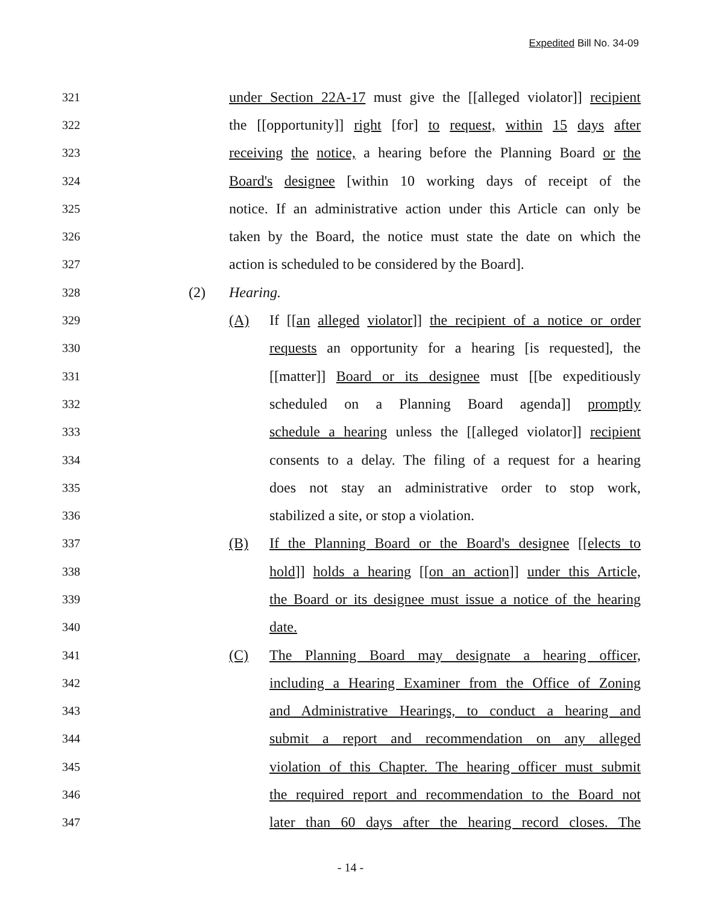Expedited Bill No. 34-09
321 under Section 22A-17 must give the [[alleged violator]] recipient
322 the [[opportunity]] right [for] to request, within 15 days after
323 receiving the notice, a hearing before the Planning Board or the
324 Board's designee [within 10 working days of receipt of the
325 notice. If an administrative action under this Article can only be
326 taken by the Board, the notice must state the date on which the
327 action is scheduled to be considered by the Board].
328 (2) Hearing.
329 (A) If [[an alleged violator]] the recipient of a notice or order
330 requests an opportunity for a hearing [is requested], the
331 [[matter]] Board or its designee must [[be expeditiously
332 scheduled on a Planning Board agenda]] promptly
333 schedule a hearing unless the [[alleged violator]] recipient
334 consents to a delay. The filing of a request for a hearing
335 does not stay an administrative order to stop work,
336 stabilized a site, or stop a violation.
337 (B) If the Planning Board or the Board's designee [[elects to
338 hold]] holds a hearing [[on an action]] under this Article,
339 the Board or its designee must issue a notice of the hearing
340 date.
341 (C) The Planning Board may designate a hearing officer,
342 including a Hearing Examiner from the Office of Zoning
343 and Administrative Hearings, to conduct a hearing and
344 submit a report and recommendation on any alleged
345 violation of this Chapter. The hearing officer must submit
346 the required report and recommendation to the Board not
347 later than 60 days after the hearing record closes. The
- 14 -